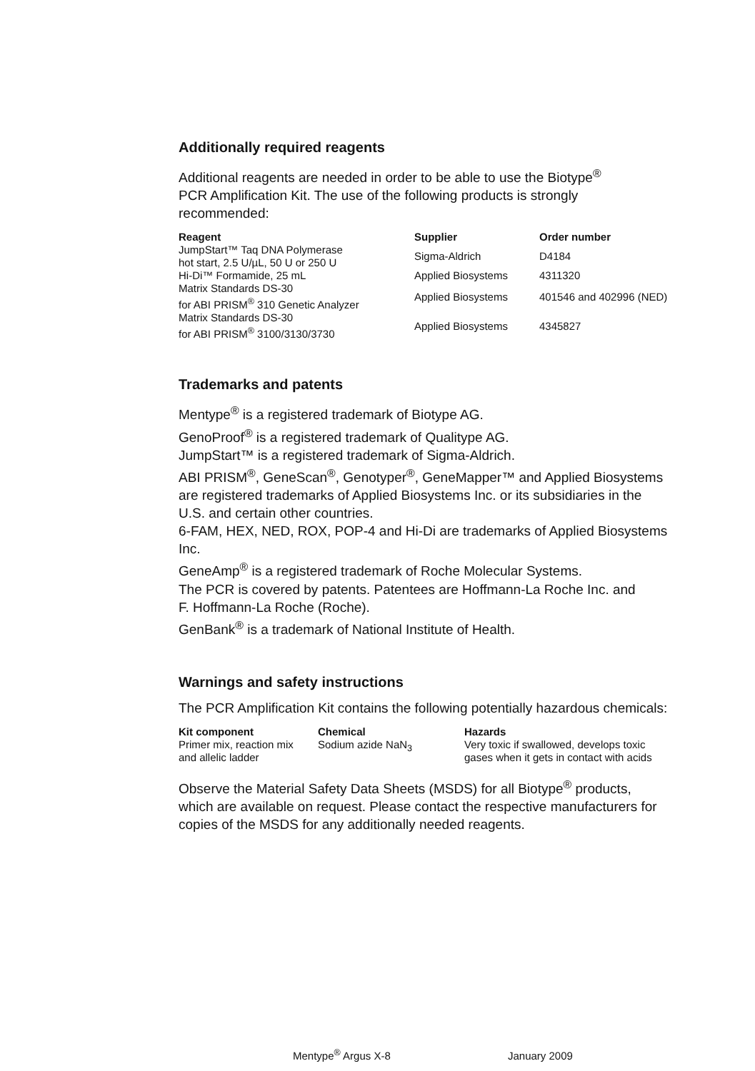Additionally required reagents
Additional reagents are needed in order to be able to use the Biotype<sup>®</sup>
PCR Amplification Kit. The use of the following products is strongly recommended:
| Reagent | Supplier | Order number |
| --- | --- | --- |
| JumpStart™ Taq DNA Polymerase hot start, 2.5 U/µL, 50 U or 250 U | Sigma-Aldrich | D4184 |
| Hi-Di™ Formamide, 25 mL | Applied Biosystems | 4311320 |
| Matrix Standards DS-30 for ABI PRISM<sup>®</sup> 310 Genetic Analyzer | Applied Biosystems | 401546 and 402996 (NED) |
| Matrix Standards DS-30 for ABI PRISM<sup>®</sup> 3100/3130/3730 | Applied Biosystems | 4345827 |
Trademarks and patents
Mentype<sup>®</sup> is a registered trademark of Biotype AG.
GenoProof<sup>®</sup> is a registered trademark of Qualitype AG.
JumpStart™ is a registered trademark of Sigma-Aldrich.
ABI PRISM<sup>®</sup>, GeneScan<sup>®</sup>, Genotyper<sup>®</sup>, GeneMapper™ and Applied Biosystems are registered trademarks of Applied Biosystems Inc. or its subsidiaries in the U.S. and certain other countries.
6-FAM, HEX, NED, ROX, POP-4 and Hi-Di are trademarks of Applied Biosystems Inc.
GeneAmp<sup>®</sup> is a registered trademark of Roche Molecular Systems.
The PCR is covered by patents. Patentees are Hoffmann-La Roche Inc. and
F. Hoffmann-La Roche (Roche).
GenBank<sup>®</sup> is a trademark of National Institute of Health.
Warnings and safety instructions
The PCR Amplification Kit contains the following potentially hazardous chemicals:
| Kit component | Chemical | Hazards |
| --- | --- | --- |
| Primer mix, reaction mix and allelic ladder | Sodium azide NaN<sub>3</sub> | Very toxic if swallowed, develops toxic gases when it gets in contact with acids |
Observe the Material Safety Data Sheets (MSDS) for all Biotype<sup>®</sup> products, which are available on request. Please contact the respective manufacturers for copies of the MSDS for any additionally needed reagents.
Mentype<sup>®</sup> Argus X-8 January 2009